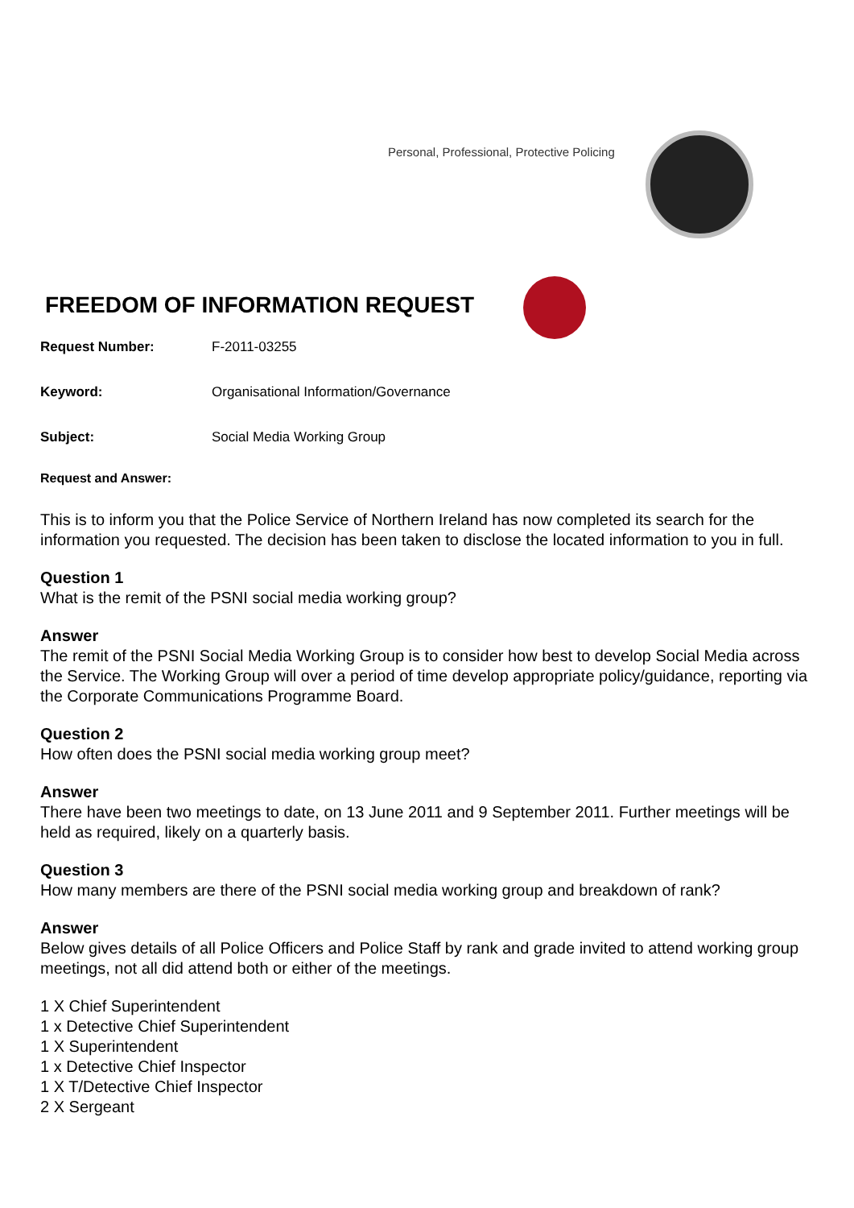Personal, Professional, Protective Policing
FREEDOM OF INFORMATION REQUEST
Request Number: F-2011-03255
Keyword: Organisational Information/Governance
Subject: Social Media Working Group
Request and Answer:
This is to inform you that the Police Service of Northern Ireland has now completed its search for the information you requested. The decision has been taken to disclose the located information to you in full.
Question 1
What is the remit of the PSNI social media working group?
Answer
The remit of the PSNI Social Media Working Group is to consider how best to develop Social Media across the Service. The Working Group will over a period of time develop appropriate policy/guidance, reporting via the Corporate Communications Programme Board.
Question 2
How often does the PSNI social media working group meet?
Answer
There have been two meetings to date, on 13 June 2011 and 9 September 2011. Further meetings will be held as required, likely on a quarterly basis.
Question 3
How many members are there of the PSNI social media working group and breakdown of rank?
Answer
Below gives details of all Police Officers and Police Staff by rank and grade invited to attend working group meetings, not all did attend both or either of the meetings.
1 X Chief Superintendent
1 x Detective Chief Superintendent
1 X Superintendent
1 x Detective Chief Inspector
1 X T/Detective Chief Inspector
2 X Sergeant